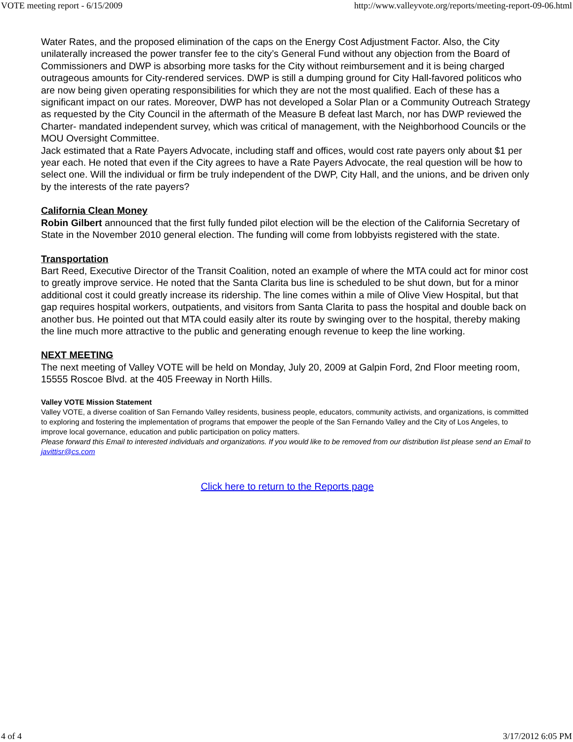VOTE meeting report - 6/15/2009 http://www.valleyvote.org/reports/meeting-report-09-06.html
Water Rates, and the proposed elimination of the caps on the Energy Cost Adjustment Factor. Also, the City unilaterally increased the power transfer fee to the city’s General Fund without any objection from the Board of Commissioners and DWP is absorbing more tasks for the City without reimbursement and it is being charged outrageous amounts for City-rendered services. DWP is still a dumping ground for City Hall-favored politicos who are now being given operating responsibilities for which they are not the most qualified. Each of these has a significant impact on our rates. Moreover, DWP has not developed a Solar Plan or a Community Outreach Strategy as requested by the City Council in the aftermath of the Measure B defeat last March, nor has DWP reviewed the Charter- mandated independent survey, which was critical of management, with the Neighborhood Councils or the MOU Oversight Committee.
Jack estimated that a Rate Payers Advocate, including staff and offices, would cost rate payers only about $1 per year each. He noted that even if the City agrees to have a Rate Payers Advocate, the real question will be how to select one. Will the individual or firm be truly independent of the DWP, City Hall, and the unions, and be driven only by the interests of the rate payers?
California Clean Money
Robin Gilbert announced that the first fully funded pilot election will be the election of the California Secretary of State in the November 2010 general election. The funding will come from lobbyists registered with the state.
Transportation
Bart Reed, Executive Director of the Transit Coalition, noted an example of where the MTA could act for minor cost to greatly improve service. He noted that the Santa Clarita bus line is scheduled to be shut down, but for a minor additional cost it could greatly increase its ridership. The line comes within a mile of Olive View Hospital, but that gap requires hospital workers, outpatients, and visitors from Santa Clarita to pass the hospital and double back on another bus. He pointed out that MTA could easily alter its route by swinging over to the hospital, thereby making the line much more attractive to the public and generating enough revenue to keep the line working.
NEXT MEETING
The next meeting of Valley VOTE will be held on Monday, July 20, 2009 at Galpin Ford, 2nd Floor meeting room, 15555 Roscoe Blvd. at the 405 Freeway in North Hills.
Valley VOTE Mission Statement
Valley VOTE, a diverse coalition of San Fernando Valley residents, business people, educators, community activists, and organizations, is committed to exploring and fostering the implementation of programs that empower the people of the San Fernando Valley and the City of Los Angeles, to improve local governance, education and public participation on policy matters.
Please forward this Email to interested individuals and organizations. If you would like to be removed from our distribution list please send an Email to javittisr@cs.com
Click here to return to the Reports page
4 of 4 3/17/2012 6:05 PM